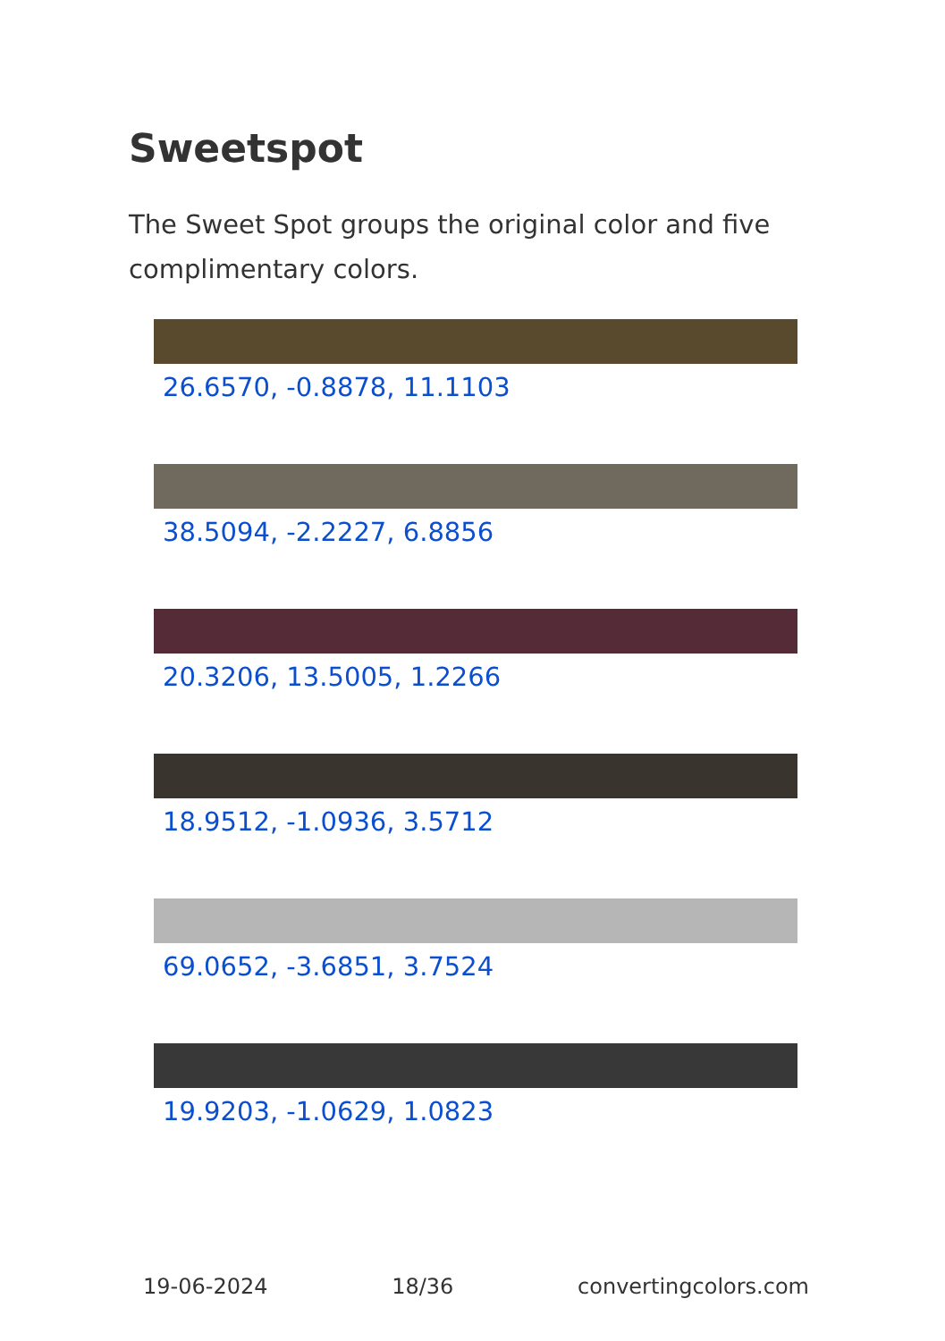Sweetspot
The Sweet Spot groups the original color and five complimentary colors.
26.6570, -0.8878, 11.1103
38.5094, -2.2227, 6.8856
20.3206, 13.5005, 1.2266
18.9512, -1.0936, 3.5712
69.0652, -3.6851, 3.7524
19.9203, -1.0629, 1.0823
19-06-2024 18/36 convertingcolors.com